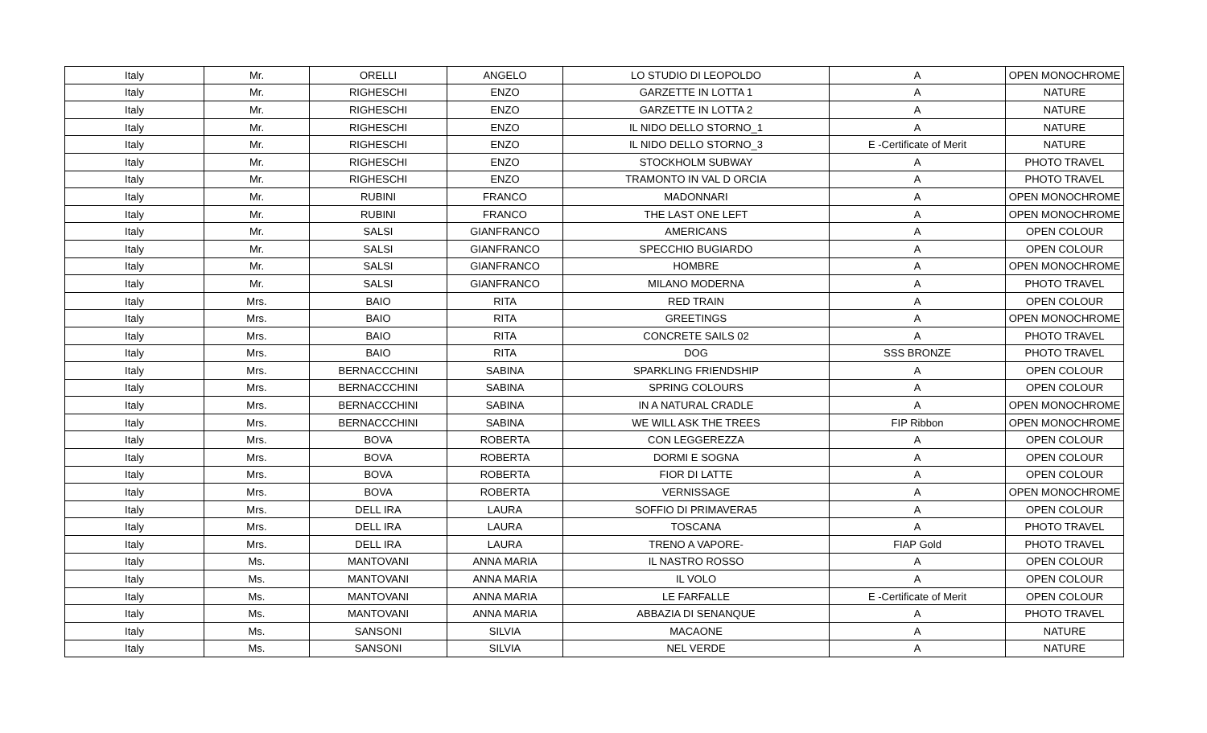| Italy | Mr. | ORELLI | ANGELO | LO STUDIO DI LEOPOLDO | A | OPEN MONOCHROME |
| Italy | Mr. | RIGHESCHI | ENZO | GARZETTE IN LOTTA 1 | A | NATURE |
| Italy | Mr. | RIGHESCHI | ENZO | GARZETTE IN LOTTA 2 | A | NATURE |
| Italy | Mr. | RIGHESCHI | ENZO | IL NIDO DELLO STORNO_1 | A | NATURE |
| Italy | Mr. | RIGHESCHI | ENZO | IL NIDO DELLO STORNO_3 | E -Certificate of Merit | NATURE |
| Italy | Mr. | RIGHESCHI | ENZO | STOCKHOLM SUBWAY | A | PHOTO TRAVEL |
| Italy | Mr. | RIGHESCHI | ENZO | TRAMONTO IN VAL D ORCIA | A | PHOTO TRAVEL |
| Italy | Mr. | RUBINI | FRANCO | MADONNARI | A | OPEN MONOCHROME |
| Italy | Mr. | RUBINI | FRANCO | THE LAST ONE LEFT | A | OPEN MONOCHROME |
| Italy | Mr. | SALSI | GIANFRANCO | AMERICANS | A | OPEN COLOUR |
| Italy | Mr. | SALSI | GIANFRANCO | SPECCHIO BUGIARDO | A | OPEN COLOUR |
| Italy | Mr. | SALSI | GIANFRANCO | HOMBRE | A | OPEN MONOCHROME |
| Italy | Mr. | SALSI | GIANFRANCO | MILANO MODERNA | A | PHOTO TRAVEL |
| Italy | Mrs. | BAIO | RITA | RED TRAIN | A | OPEN COLOUR |
| Italy | Mrs. | BAIO | RITA | GREETINGS | A | OPEN MONOCHROME |
| Italy | Mrs. | BAIO | RITA | CONCRETE SAILS 02 | A | PHOTO TRAVEL |
| Italy | Mrs. | BAIO | RITA | DOG | SSS BRONZE | PHOTO TRAVEL |
| Italy | Mrs. | BERNACCCHINI | SABINA | SPARKLING FRIENDSHIP | A | OPEN COLOUR |
| Italy | Mrs. | BERNACCCHINI | SABINA | SPRING COLOURS | A | OPEN COLOUR |
| Italy | Mrs. | BERNACCCHINI | SABINA | IN A NATURAL CRADLE | A | OPEN MONOCHROME |
| Italy | Mrs. | BERNACCCHINI | SABINA | WE WILL ASK THE TREES | FIP Ribbon | OPEN MONOCHROME |
| Italy | Mrs. | BOVA | ROBERTA | CON LEGGEREZZA | A | OPEN COLOUR |
| Italy | Mrs. | BOVA | ROBERTA | DORMI E SOGNA | A | OPEN COLOUR |
| Italy | Mrs. | BOVA | ROBERTA | FIOR DI LATTE | A | OPEN COLOUR |
| Italy | Mrs. | BOVA | ROBERTA | VERNISSAGE | A | OPEN MONOCHROME |
| Italy | Mrs. | DELL IRA | LAURA | SOFFIO DI PRIMAVERA5 | A | OPEN COLOUR |
| Italy | Mrs. | DELL IRA | LAURA | TOSCANA | A | PHOTO TRAVEL |
| Italy | Mrs. | DELL IRA | LAURA | TRENO A VAPORE- | FIAP Gold | PHOTO TRAVEL |
| Italy | Ms. | MANTOVANI | ANNA MARIA | IL NASTRO ROSSO | A | OPEN COLOUR |
| Italy | Ms. | MANTOVANI | ANNA MARIA | IL VOLO | A | OPEN COLOUR |
| Italy | Ms. | MANTOVANI | ANNA MARIA | LE FARFALLE | E -Certificate of Merit | OPEN COLOUR |
| Italy | Ms. | MANTOVANI | ANNA MARIA | ABBAZIA DI SENANQUE | A | PHOTO TRAVEL |
| Italy | Ms. | SANSONI | SILVIA | MACAONE | A | NATURE |
| Italy | Ms. | SANSONI | SILVIA | NEL VERDE | A | NATURE |